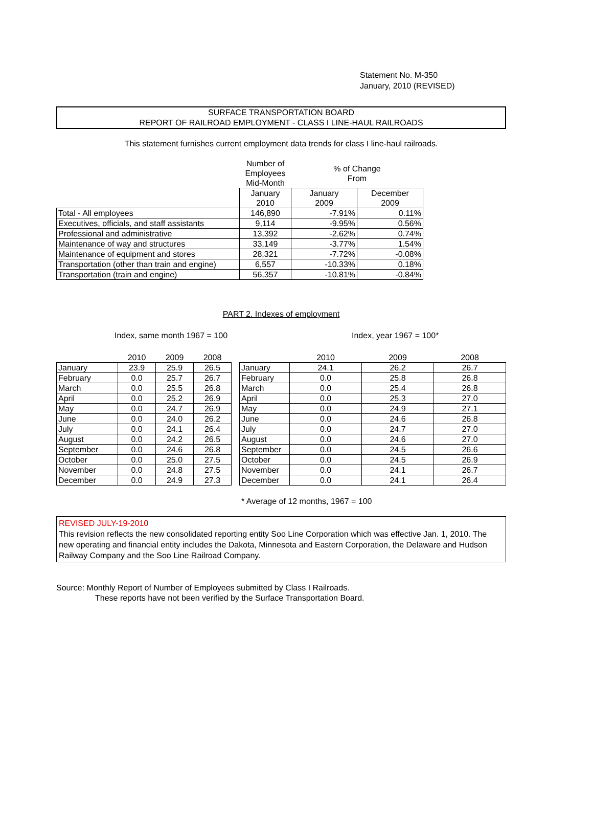Statement No. M-350
January, 2010 (REVISED)
SURFACE TRANSPORTATION BOARD
REPORT OF RAILROAD EMPLOYMENT - CLASS I LINE-HAUL RAILROADS
This statement furnishes current employment data trends for class I line-haul railroads.
| | Number of Employees Mid-Month | % of Change From | |
| --- | --- | --- | --- |
| | January 2010 | January 2009 | December 2009 |
| Total - All employees | 146,890 | -7.91% | 0.11% |
| Executives, officials, and staff assistants | 9,114 | -9.95% | 0.56% |
| Professional and administrative | 13,392 | -2.62% | 0.74% |
| Maintenance of way and structures | 33,149 | -3.77% | 1.54% |
| Maintenance of equipment and stores | 28,321 | -7.72% | -0.08% |
| Transportation (other than train and engine) | 6,557 | -10.33% | 0.18% |
| Transportation (train and engine) | 56,357 | -10.81% | -0.84% |
PART 2. Indexes of employment
Index, same month 1967 = 100
| | 2010 | 2009 | 2008 |
| --- | --- | --- | --- |
| January | 23.9 | 25.9 | 26.5 |
| February | 0.0 | 25.7 | 26.7 |
| March | 0.0 | 25.5 | 26.8 |
| April | 0.0 | 25.2 | 26.9 |
| May | 0.0 | 24.7 | 26.9 |
| June | 0.0 | 24.0 | 26.2 |
| July | 0.0 | 24.1 | 26.4 |
| August | 0.0 | 24.2 | 26.5 |
| September | 0.0 | 24.6 | 26.8 |
| October | 0.0 | 25.0 | 27.5 |
| November | 0.0 | 24.8 | 27.5 |
| December | 0.0 | 24.9 | 27.3 |
Index, year 1967 = 100*
| | 2010 | 2009 | 2008 |
| --- | --- | --- | --- |
| January | 24.1 | 26.2 | 26.7 |
| February | 0.0 | 25.8 | 26.8 |
| March | 0.0 | 25.4 | 26.8 |
| April | 0.0 | 25.3 | 27.0 |
| May | 0.0 | 24.9 | 27.1 |
| June | 0.0 | 24.6 | 26.8 |
| July | 0.0 | 24.7 | 27.0 |
| August | 0.0 | 24.6 | 27.0 |
| September | 0.0 | 24.5 | 26.6 |
| October | 0.0 | 24.5 | 26.9 |
| November | 0.0 | 24.1 | 26.7 |
| December | 0.0 | 24.1 | 26.4 |
* Average of 12 months, 1967 = 100
REVISED JULY-19-2010
This revision reflects the new consolidated reporting entity Soo Line Corporation which was effective Jan. 1, 2010. The new operating and financial entity includes the Dakota, Minnesota and Eastern Corporation, the Delaware and Hudson Railway Company and the Soo Line Railroad Company.
Source: Monthly Report of Number of Employees submitted by Class I Railroads.
These reports have not been verified by the Surface Transportation Board.